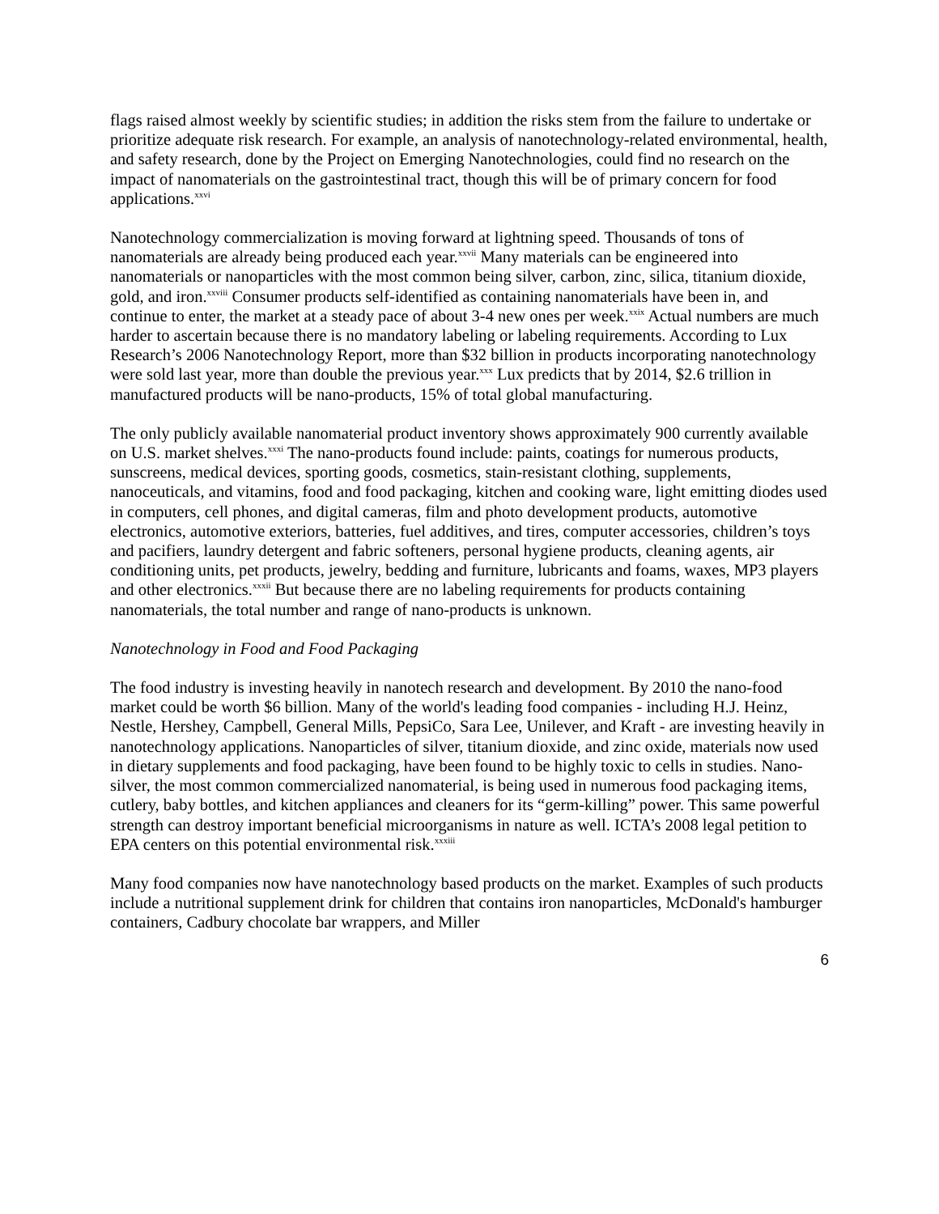flags raised almost weekly by scientific studies; in addition the risks stem from the failure to undertake or prioritize adequate risk research. For example, an analysis of nanotechnology-related environmental, health, and safety research, done by the Project on Emerging Nanotechnologies, could find no research on the impact of nanomaterials on the gastrointestinal tract, though this will be of primary concern for food applications.<sup>xxvi</sup>
Nanotechnology commercialization is moving forward at lightning speed. Thousands of tons of nanomaterials are already being produced each year.<sup>xxvii</sup> Many materials can be engineered into nanomaterials or nanoparticles with the most common being silver, carbon, zinc, silica, titanium dioxide, gold, and iron.<sup>xxviii</sup> Consumer products self-identified as containing nanomaterials have been in, and continue to enter, the market at a steady pace of about 3-4 new ones per week.<sup>xxix</sup> Actual numbers are much harder to ascertain because there is no mandatory labeling or labeling requirements. According to Lux Research’s 2006 Nanotechnology Report, more than $32 billion in products incorporating nanotechnology were sold last year, more than double the previous year.<sup>xxx</sup> Lux predicts that by 2014, $2.6 trillion in manufactured products will be nano-products, 15% of total global manufacturing.
The only publicly available nanomaterial product inventory shows approximately 900 currently available on U.S. market shelves.<sup>xxxi</sup> The nano-products found include: paints, coatings for numerous products, sunscreens, medical devices, sporting goods, cosmetics, stain-resistant clothing, supplements, nanoceuticals, and vitamins, food and food packaging, kitchen and cooking ware, light emitting diodes used in computers, cell phones, and digital cameras, film and photo development products, automotive electronics, automotive exteriors, batteries, fuel additives, and tires, computer accessories, children’s toys and pacifiers, laundry detergent and fabric softeners, personal hygiene products, cleaning agents, air conditioning units, pet products, jewelry, bedding and furniture, lubricants and foams, waxes, MP3 players and other electronics.<sup>xxxii</sup> But because there are no labeling requirements for products containing nanomaterials, the total number and range of nano-products is unknown.
Nanotechnology in Food and Food Packaging
The food industry is investing heavily in nanotech research and development. By 2010 the nano-food market could be worth $6 billion. Many of the world's leading food companies - including H.J. Heinz, Nestle, Hershey, Campbell, General Mills, PepsiCo, Sara Lee, Unilever, and Kraft - are investing heavily in nanotechnology applications. Nanoparticles of silver, titanium dioxide, and zinc oxide, materials now used in dietary supplements and food packaging, have been found to be highly toxic to cells in studies. Nano-silver, the most common commercialized nanomaterial, is being used in numerous food packaging items, cutlery, baby bottles, and kitchen appliances and cleaners for its “germ-killing” power. This same powerful strength can destroy important beneficial microorganisms in nature as well. ICTA’s 2008 legal petition to EPA centers on this potential environmental risk.<sup>xxxiii</sup>
Many food companies now have nanotechnology based products on the market. Examples of such products include a nutritional supplement drink for children that contains iron nanoparticles, McDonald's hamburger containers, Cadbury chocolate bar wrappers, and Miller
6